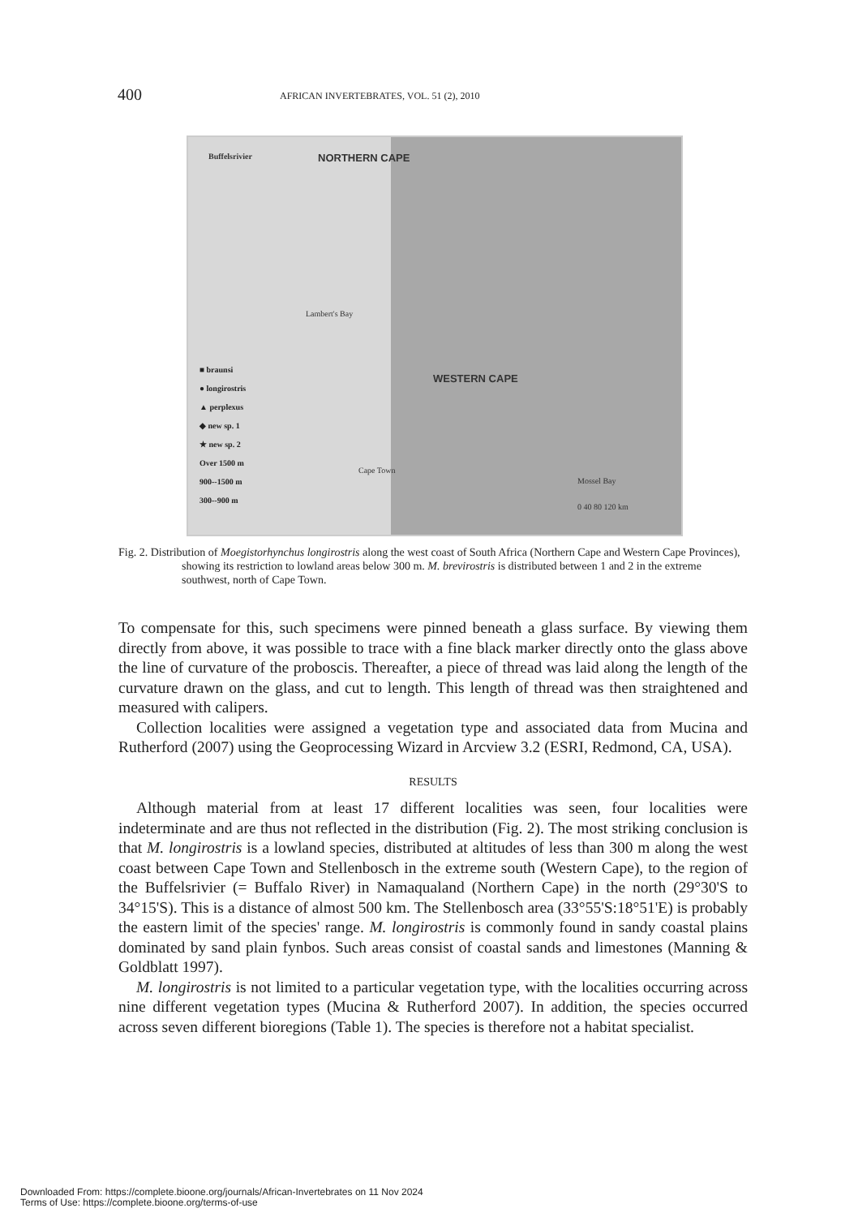400
AFRICAN INVERTEBRATES, VOL. 51 (2), 2010
Buffelsrivier NORTHERN CAPE
Lambert's Bay
WESTERN CAPE
Cape Town
Mossel Bay
0 40 80 120 km
■ braunsi
● longirostris
▲ perplexus
◆ new sp. 1
★ new sp. 2
Over 1500 m
900--1500 m
300--900 m
Fig. 2. Distribution of Moegistorhynchus longirostris along the west coast of South Africa (Northern Cape and Western Cape Provinces), showing its restriction to lowland areas below 300 m. M. brevirostris is distributed between 1 and 2 in the extreme southwest, north of Cape Town.
To compensate for this, such specimens were pinned beneath a glass surface. By viewing them directly from above, it was possible to trace with a fine black marker directly onto the glass above the line of curvature of the proboscis. Thereafter, a piece of thread was laid along the length of the curvature drawn on the glass, and cut to length. This length of thread was then straightened and measured with calipers.
Collection localities were assigned a vegetation type and associated data from Mucina and Rutherford (2007) using the Geoprocessing Wizard in Arcview 3.2 (ESRI, Redmond, CA, USA).
RESULTS
Although material from at least 17 different localities was seen, four localities were indeterminate and are thus not reflected in the distribution (Fig. 2). The most striking conclusion is that M. longirostris is a lowland species, distributed at altitudes of less than 300 m along the west coast between Cape Town and Stellenbosch in the extreme south (Western Cape), to the region of the Buffelsrivier (= Buffalo River) in Namaqualand (Northern Cape) in the north (29°30'S to 34°15'S). This is a distance of almost 500 km. The Stellenbosch area (33°55'S:18°51'E) is probably the eastern limit of the species' range. M. longirostris is commonly found in sandy coastal plains dominated by sand plain fynbos. Such areas consist of coastal sands and limestones (Manning & Goldblatt 1997).
M. longirostris is not limited to a particular vegetation type, with the localities occurring across nine different vegetation types (Mucina & Rutherford 2007). In addition, the species occurred across seven different bioregions (Table 1). The species is therefore not a habitat specialist.
Downloaded From: https://complete.bioone.org/journals/African-Invertebrates on 11 Nov 2024
Terms of Use: https://complete.bioone.org/terms-of-use